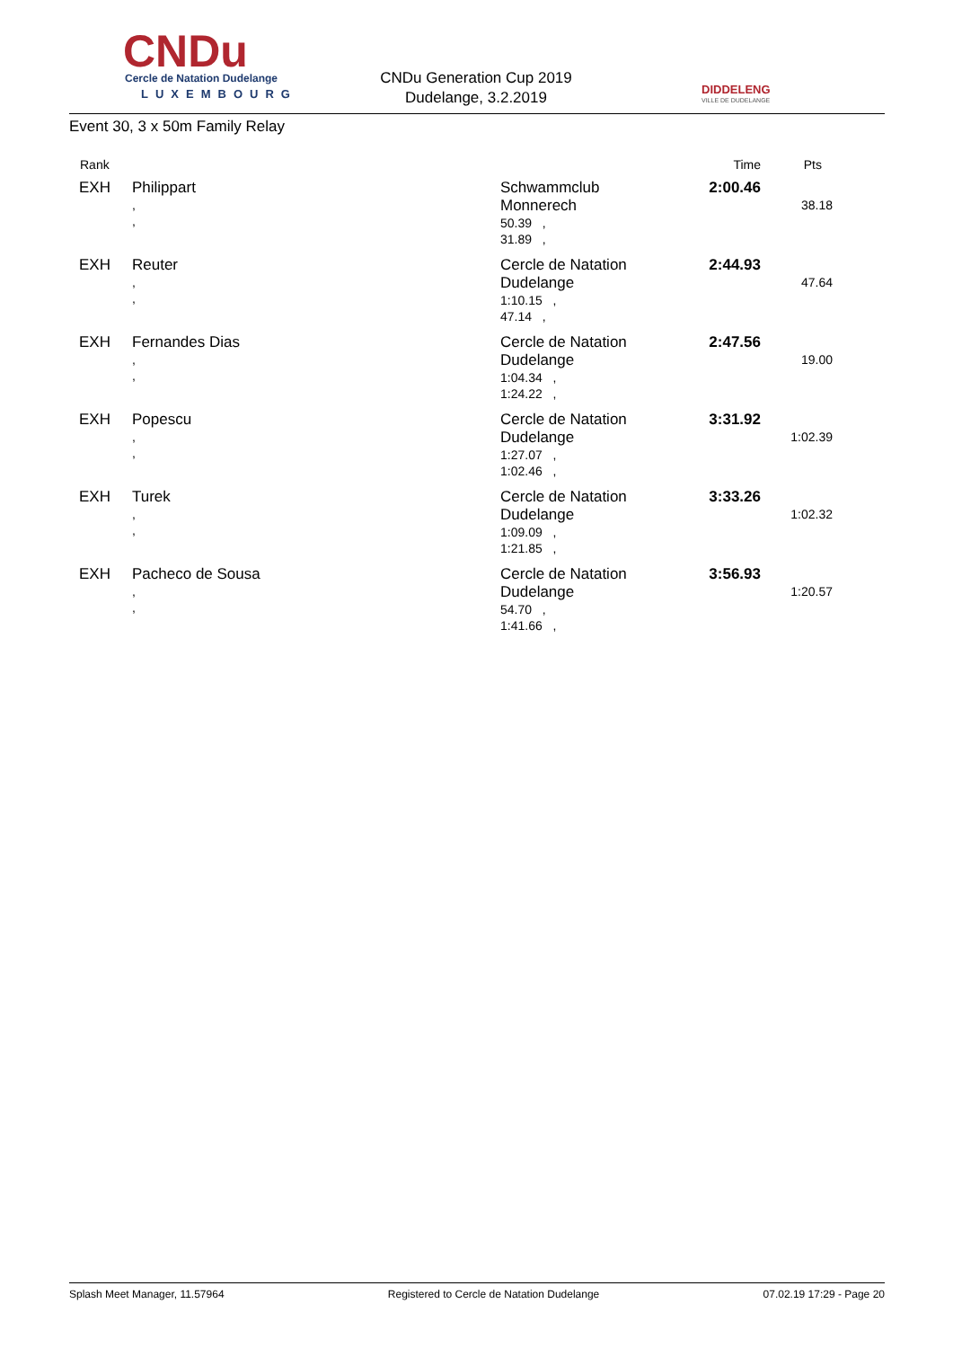CNDu Cercle de Natation Dudelange
LUXEMBOURG
CNDu Generation Cup 2019
Dudelange, 3.2.2019
DIDDELENG
VILLE DE DUDELANGE
Event 30, 3 x 50m Family Relay
| Rank | | | | Time | Pts |
| --- | --- | --- | --- | --- | --- |
| EXH | Philippart , , | | Schwammclub Monnerech 50.39 , 31.89 , | 2:00.46 | 38.18 |
| EXH | Reuter , , | | Cercle de Natation Dudelange 1:10.15 , 47.14 , | 2:44.93 | 47.64 |
| EXH | Fernandes Dias , , | | Cercle de Natation Dudelange 1:04.34 , 1:24.22 , | 2:47.56 | 19.00 |
| EXH | Popescu , , | | Cercle de Natation Dudelange 1:27.07 , 1:02.46 , | 3:31.92 | 1:02.39 |
| EXH | Turek , , | | Cercle de Natation Dudelange 1:09.09 , 1:21.85 , | 3:33.26 | 1:02.32 |
| EXH | Pacheco de Sousa , , | | Cercle de Natation Dudelange 54.70 , 1:41.66 , | 3:56.93 | 1:20.57 |
Splash Meet Manager, 11.57964 Registered to Cercle de Natation Dudelange 07.02.19 17:29 - Page 20